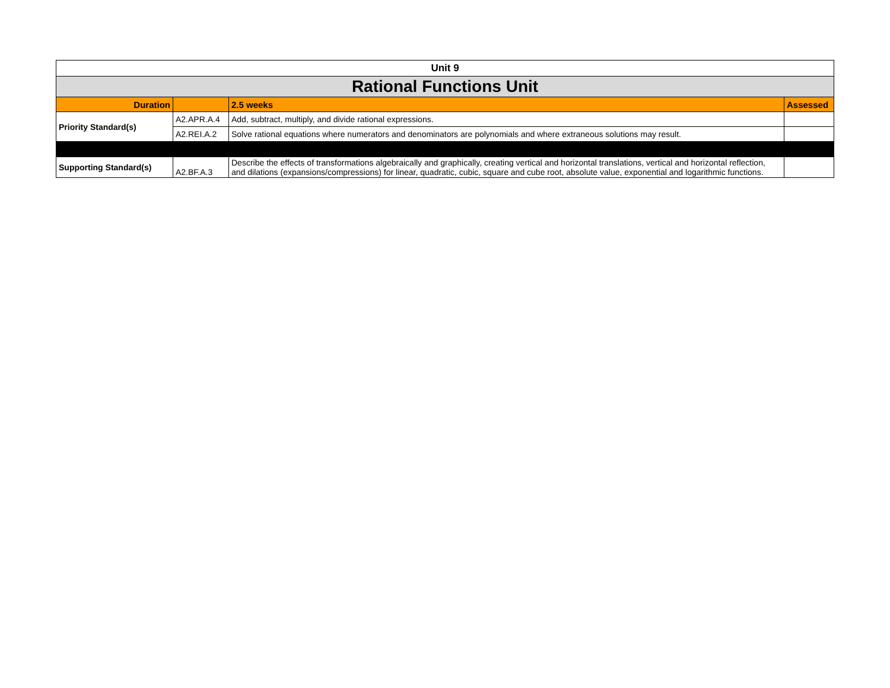| Unit 9 | | | |
| Rational Functions Unit | | | |
| Duration | | 2.5 weeks | Assessed |
| Priority Standard(s) | A2.APR.A.4 | Add, subtract, multiply, and divide rational expressions. | |
| | A2.REI.A.2 | Solve rational equations where numerators and denominators are polynomials and where extraneous solutions may result. | |
| Supporting Standard(s) | A2.BF.A.3 | Describe the effects of transformations algebraically and graphically, creating vertical and horizontal translations, vertical and horizontal reflection, and dilations (expansions/compressions) for linear, quadratic, cubic, square and cube root, absolute value, exponential and logarithmic functions. | |